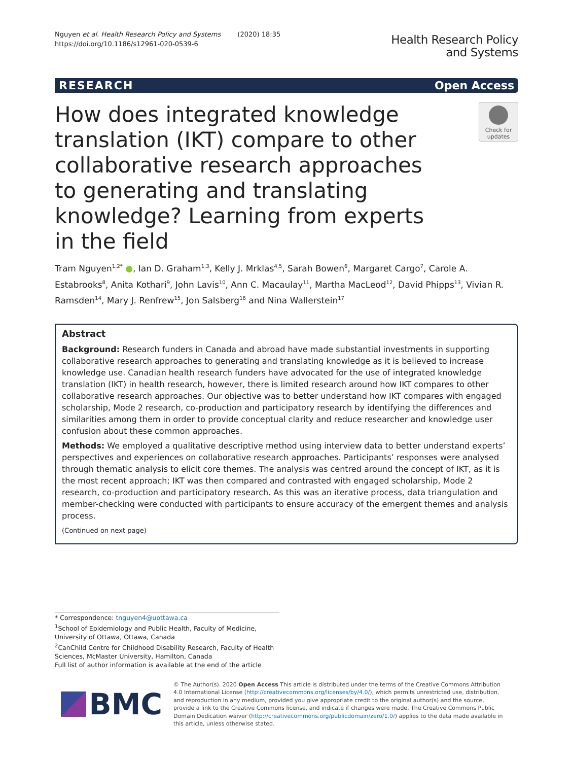Nguyen et al. Health Research Policy and Systems (2020) 18:35
https://doi.org/10.1186/s12961-020-0539-6
Health Research Policy
and Systems
RESEARCH Open Access
How does integrated knowledge translation (IKT) compare to other collaborative research approaches to generating and translating knowledge? Learning from experts in the field
Check for updates
Tram Nguyen<sup>1,2*</sup> ●, Ian D. Graham<sup>1,3</sup>, Kelly J. Mrklas<sup>4,5</sup>, Sarah Bowen<sup>6</sup>, Margaret Cargo<sup>7</sup>, Carole A. Estabrooks<sup>8</sup>, Anita Kothari<sup>9</sup>, John Lavis<sup>10</sup>, Ann C. Macaulay<sup>11</sup>, Martha MacLeod<sup>12</sup>, David Phipps<sup>13</sup>, Vivian R. Ramsden<sup>14</sup>, Mary J. Renfrew<sup>15</sup>, Jon Salsberg<sup>16</sup> and Nina Wallerstein<sup>17</sup>
Abstract
Background: Research funders in Canada and abroad have made substantial investments in supporting collaborative research approaches to generating and translating knowledge as it is believed to increase knowledge use. Canadian health research funders have advocated for the use of integrated knowledge translation (IKT) in health research, however, there is limited research around how IKT compares to other collaborative research approaches. Our objective was to better understand how IKT compares with engaged scholarship, Mode 2 research, co-production and participatory research by identifying the differences and similarities among them in order to provide conceptual clarity and reduce researcher and knowledge user confusion about these common approaches.
Methods: We employed a qualitative descriptive method using interview data to better understand experts’ perspectives and experiences on collaborative research approaches. Participants’ responses were analysed through thematic analysis to elicit core themes. The analysis was centred around the concept of IKT, as it is the most recent approach; IKT was then compared and contrasted with engaged scholarship, Mode 2 research, co-production and participatory research. As this was an iterative process, data triangulation and member-checking were conducted with participants to ensure accuracy of the emergent themes and analysis process.
(Continued on next page)
* Correspondence: tnguyen4@uottawa.ca
<sup>1</sup> School of Epidemiology and Public Health, Faculty of Medicine, University of Ottawa, Ottawa, Canada
<sup>2</sup> CanChild Centre for Childhood Disability Research, Faculty of Health Sciences, McMaster University, Hamilton, Canada
Full list of author information is available at the end of the article
BMC
© The Author(s). 2020 Open Access This article is distributed under the terms of the Creative Commons Attribution 4.0 International License (http://creativecommons.org/licenses/by/4.0/), which permits unrestricted use, distribution, and reproduction in any medium, provided you give appropriate credit to the original author(s) and the source, provide a link to the Creative Commons license, and indicate if changes were made. The Creative Commons Public Domain Dedication waiver (http://creativecommons.org/publicdomain/zero/1.0/) applies to the data made available in this article, unless otherwise stated.